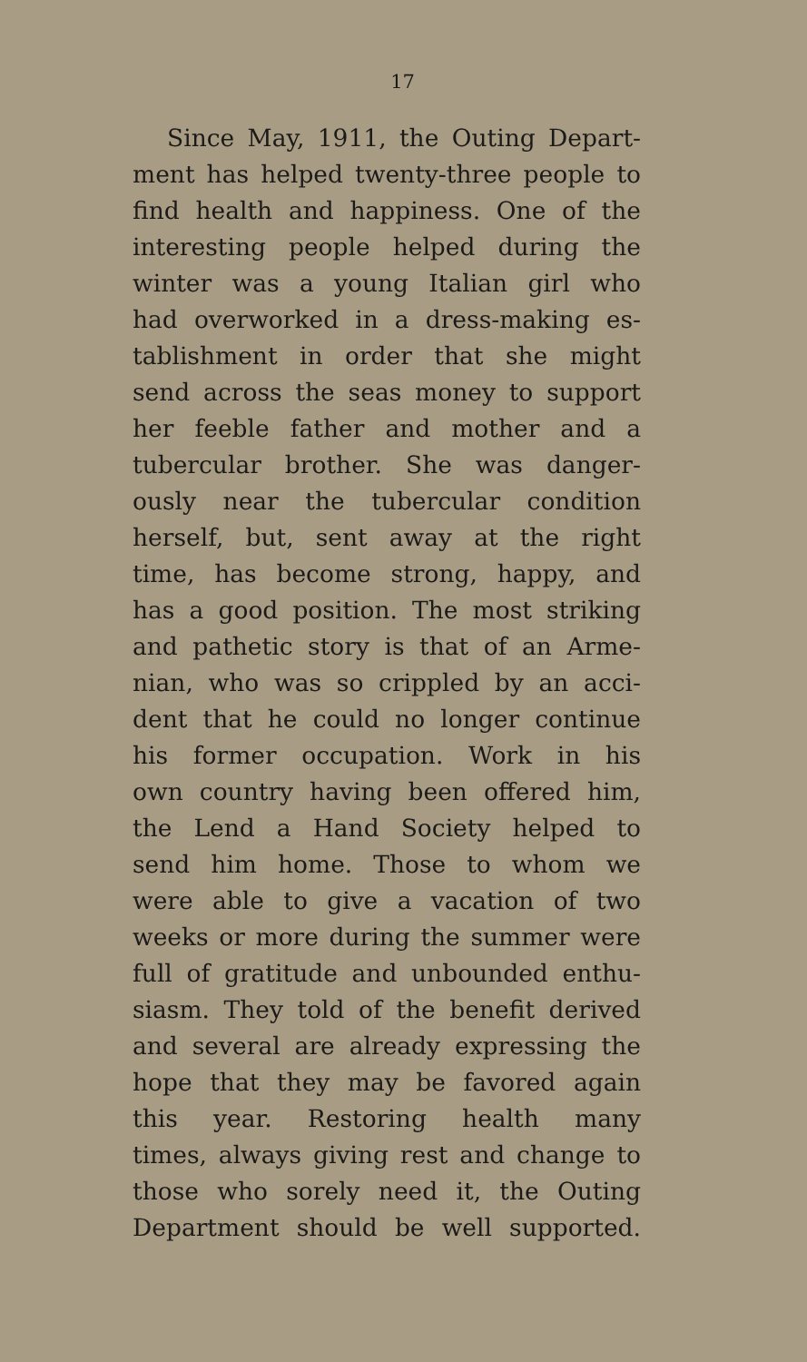17
Since May, 1911, the Outing Depart-
ment has helped twenty-three people to
find health and happiness. One of the
interesting people helped during the
winter was a young Italian girl who
had overworked in a dress-making es-
tablishment in order that she might
send across the seas money to support
her feeble father and mother and a
tubercular brother. She was danger-
ously near the tubercular condition
herself, but, sent away at the right
time, has become strong, happy, and
has a good position. The most striking
and pathetic story is that of an Arme-
nian, who was so crippled by an acci-
dent that he could no longer continue
his former occupation. Work in his
own country having been offered him,
the Lend a Hand Society helped to
send him home. Those to whom we
were able to give a vacation of two
weeks or more during the summer were
full of gratitude and unbounded enthu-
siasm. They told of the benefit derived
and several are already expressing the
hope that they may be favored again
this year. Restoring health many
times, always giving rest and change to
those who sorely need it, the Outing
Department should be well supported.